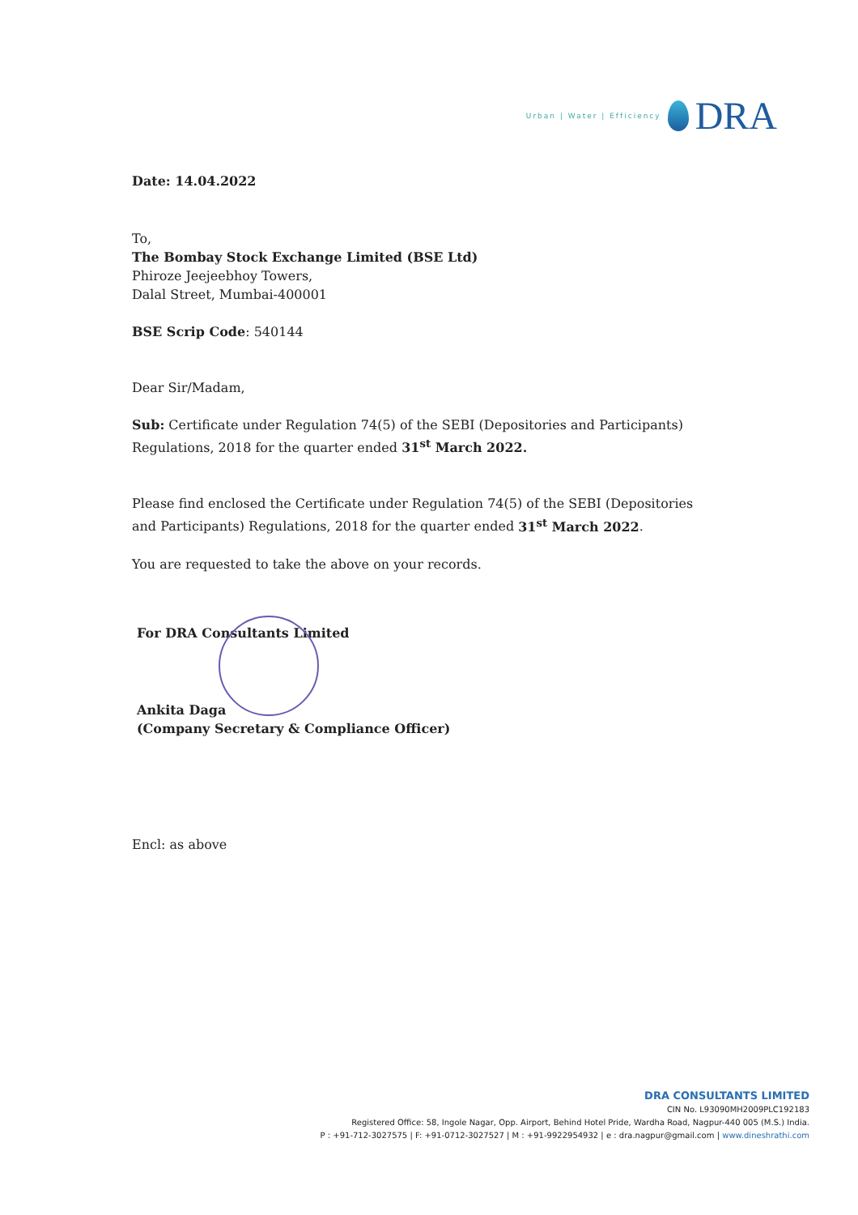Urban | Water | Efficiency
DRA
Date: 14.04.2022
To,
The Bombay Stock Exchange Limited (BSE Ltd)
Phiroze Jeejeebhoy Towers,
Dalal Street, Mumbai-400001
BSE Scrip Code: 540144
Dear Sir/Madam,
Sub: Certificate under Regulation 74(5) of the SEBI (Depositories and Participants) Regulations, 2018 for the quarter ended 31<sup>st</sup> March 2022.
Please find enclosed the Certificate under Regulation 74(5) of the SEBI (Depositories and Participants) Regulations, 2018 for the quarter ended 31<sup>st</sup> March 2022.
You are requested to take the above on your records.
For DRA Consultants Limited
Ankita Daga
(Company Secretary & Compliance Officer)
Encl: as above
DRA CONSULTANTS LIMITED
CIN No. L93090MH2009PLC192183
Registered Office: 58, Ingole Nagar, Opp. Airport, Behind Hotel Pride, Wardha Road, Nagpur-440 005 (M.S.) India.
P : +91-712-3027575 | F: +91-0712-3027527 | M : +91-9922954932 | e : dra.nagpur@gmail.com | www.dineshrathi.com